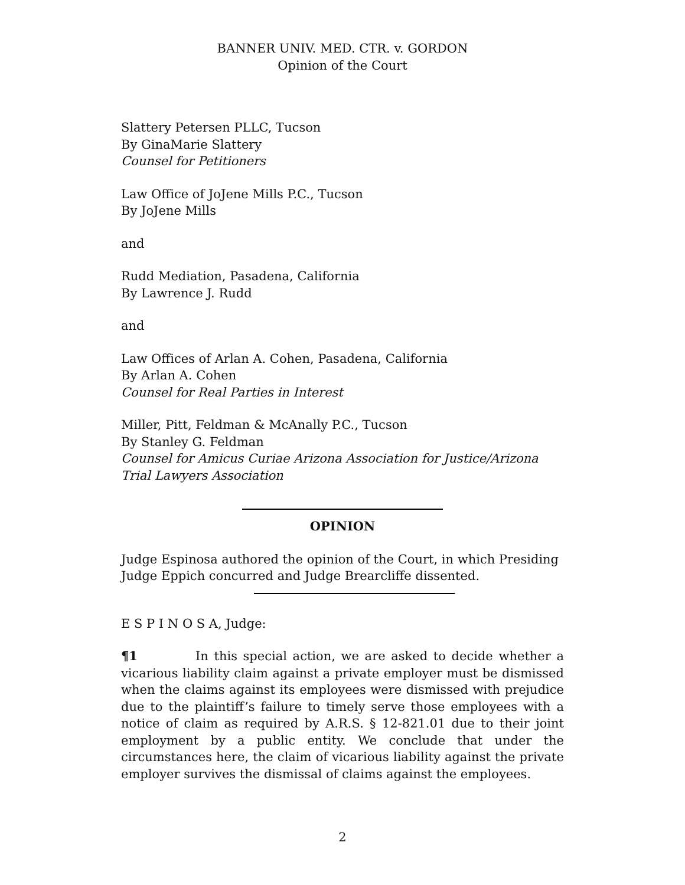BANNER UNIV. MED. CTR. v. GORDON
Opinion of the Court
Slattery Petersen PLLC, Tucson
By GinaMarie Slattery
Counsel for Petitioners
Law Office of JoJene Mills P.C., Tucson
By JoJene Mills
and
Rudd Mediation, Pasadena, California
By Lawrence J. Rudd
and
Law Offices of Arlan A. Cohen, Pasadena, California
By Arlan A. Cohen
Counsel for Real Parties in Interest
Miller, Pitt, Feldman & McAnally P.C., Tucson
By Stanley G. Feldman
Counsel for Amicus Curiae Arizona Association for Justice/Arizona Trial Lawyers Association
OPINION
Judge Espinosa authored the opinion of the Court, in which Presiding Judge Eppich concurred and Judge Brearcliffe dissented.
E S P I N O S A, Judge:
¶1 In this special action, we are asked to decide whether a vicarious liability claim against a private employer must be dismissed when the claims against its employees were dismissed with prejudice due to the plaintiff’s failure to timely serve those employees with a notice of claim as required by A.R.S. § 12-821.01 due to their joint employment by a public entity. We conclude that under the circumstances here, the claim of vicarious liability against the private employer survives the dismissal of claims against the employees.
2